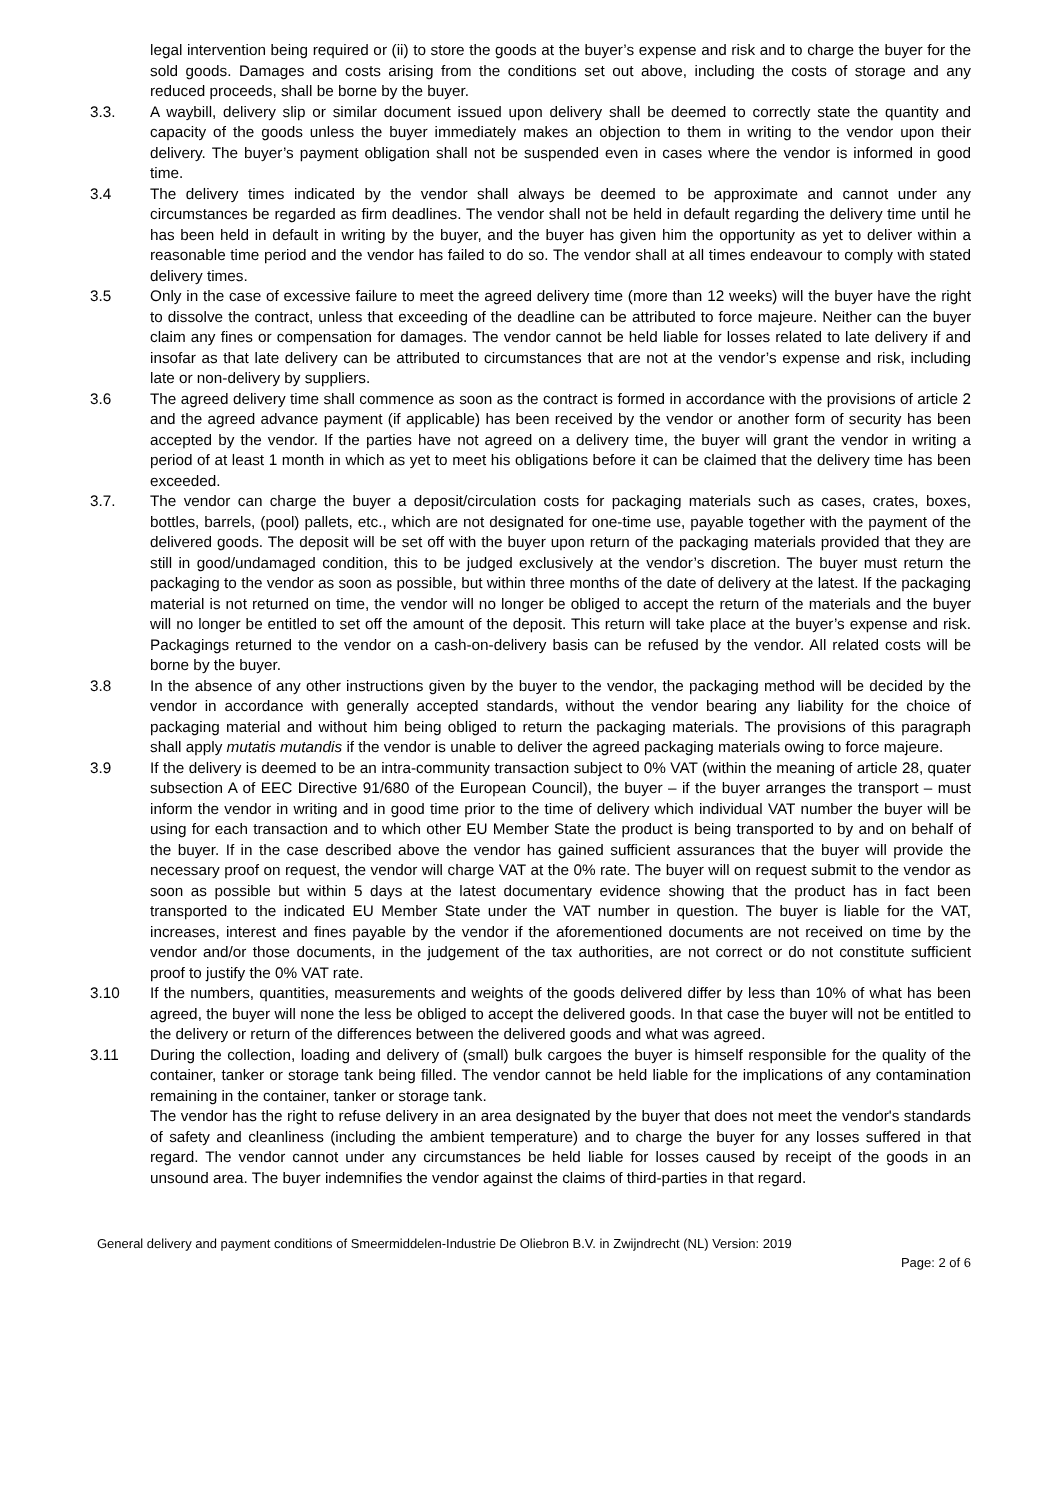legal intervention being required or (ii) to store the goods at the buyer’s expense and risk and to charge the buyer for the sold goods. Damages and costs arising from the conditions set out above, including the costs of storage and any reduced proceeds, shall be borne by the buyer.
3.3. A waybill, delivery slip or similar document issued upon delivery shall be deemed to correctly state the quantity and capacity of the goods unless the buyer immediately makes an objection to them in writing to the vendor upon their delivery. The buyer’s payment obligation shall not be suspended even in cases where the vendor is informed in good time.
3.4 The delivery times indicated by the vendor shall always be deemed to be approximate and cannot under any circumstances be regarded as firm deadlines. The vendor shall not be held in default regarding the delivery time until he has been held in default in writing by the buyer, and the buyer has given him the opportunity as yet to deliver within a reasonable time period and the vendor has failed to do so. The vendor shall at all times endeavour to comply with stated delivery times.
3.5 Only in the case of excessive failure to meet the agreed delivery time (more than 12 weeks) will the buyer have the right to dissolve the contract, unless that exceeding of the deadline can be attributed to force majeure. Neither can the buyer claim any fines or compensation for damages. The vendor cannot be held liable for losses related to late delivery if and insofar as that late delivery can be attributed to circumstances that are not at the vendor’s expense and risk, including late or non-delivery by suppliers.
3.6 The agreed delivery time shall commence as soon as the contract is formed in accordance with the provisions of article 2 and the agreed advance payment (if applicable) has been received by the vendor or another form of security has been accepted by the vendor. If the parties have not agreed on a delivery time, the buyer will grant the vendor in writing a period of at least 1 month in which as yet to meet his obligations before it can be claimed that the delivery time has been exceeded.
3.7. The vendor can charge the buyer a deposit/circulation costs for packaging materials such as cases, crates, boxes, bottles, barrels, (pool) pallets, etc., which are not designated for one-time use, payable together with the payment of the delivered goods. The deposit will be set off with the buyer upon return of the packaging materials provided that they are still in good/undamaged condition, this to be judged exclusively at the vendor’s discretion. The buyer must return the packaging to the vendor as soon as possible, but within three months of the date of delivery at the latest. If the packaging material is not returned on time, the vendor will no longer be obliged to accept the return of the materials and the buyer will no longer be entitled to set off the amount of the deposit. This return will take place at the buyer’s expense and risk. Packagings returned to the vendor on a cash-on-delivery basis can be refused by the vendor. All related costs will be borne by the buyer.
3.8 In the absence of any other instructions given by the buyer to the vendor, the packaging method will be decided by the vendor in accordance with generally accepted standards, without the vendor bearing any liability for the choice of packaging material and without him being obliged to return the packaging materials. The provisions of this paragraph shall apply mutatis mutandis if the vendor is unable to deliver the agreed packaging materials owing to force majeure.
3.9 If the delivery is deemed to be an intra-community transaction subject to 0% VAT (within the meaning of article 28, quater subsection A of EEC Directive 91/680 of the European Council), the buyer – if the buyer arranges the transport – must inform the vendor in writing and in good time prior to the time of delivery which individual VAT number the buyer will be using for each transaction and to which other EU Member State the product is being transported to by and on behalf of the buyer. If in the case described above the vendor has gained sufficient assurances that the buyer will provide the necessary proof on request, the vendor will charge VAT at the 0% rate. The buyer will on request submit to the vendor as soon as possible but within 5 days at the latest documentary evidence showing that the product has in fact been transported to the indicated EU Member State under the VAT number in question. The buyer is liable for the VAT, increases, interest and fines payable by the vendor if the aforementioned documents are not received on time by the vendor and/or those documents, in the judgement of the tax authorities, are not correct or do not constitute sufficient proof to justify the 0% VAT rate.
3.10 If the numbers, quantities, measurements and weights of the goods delivered differ by less than 10% of what has been agreed, the buyer will none the less be obliged to accept the delivered goods. In that case the buyer will not be entitled to the delivery or return of the differences between the delivered goods and what was agreed.
3.11 During the collection, loading and delivery of (small) bulk cargoes the buyer is himself responsible for the quality of the container, tanker or storage tank being filled. The vendor cannot be held liable for the implications of any contamination remaining in the container, tanker or storage tank.
The vendor has the right to refuse delivery in an area designated by the buyer that does not meet the vendor's standards of safety and cleanliness (including the ambient temperature) and to charge the buyer for any losses suffered in that regard. The vendor cannot under any circumstances be held liable for losses caused by receipt of the goods in an unsound area. The buyer indemnifies the vendor against the claims of third-parties in that regard.
General delivery and payment conditions of Smeermiddelen-Industrie De Oliebron B.V. in Zwijndrecht (NL) Version: 2019
Page: 2 of 6